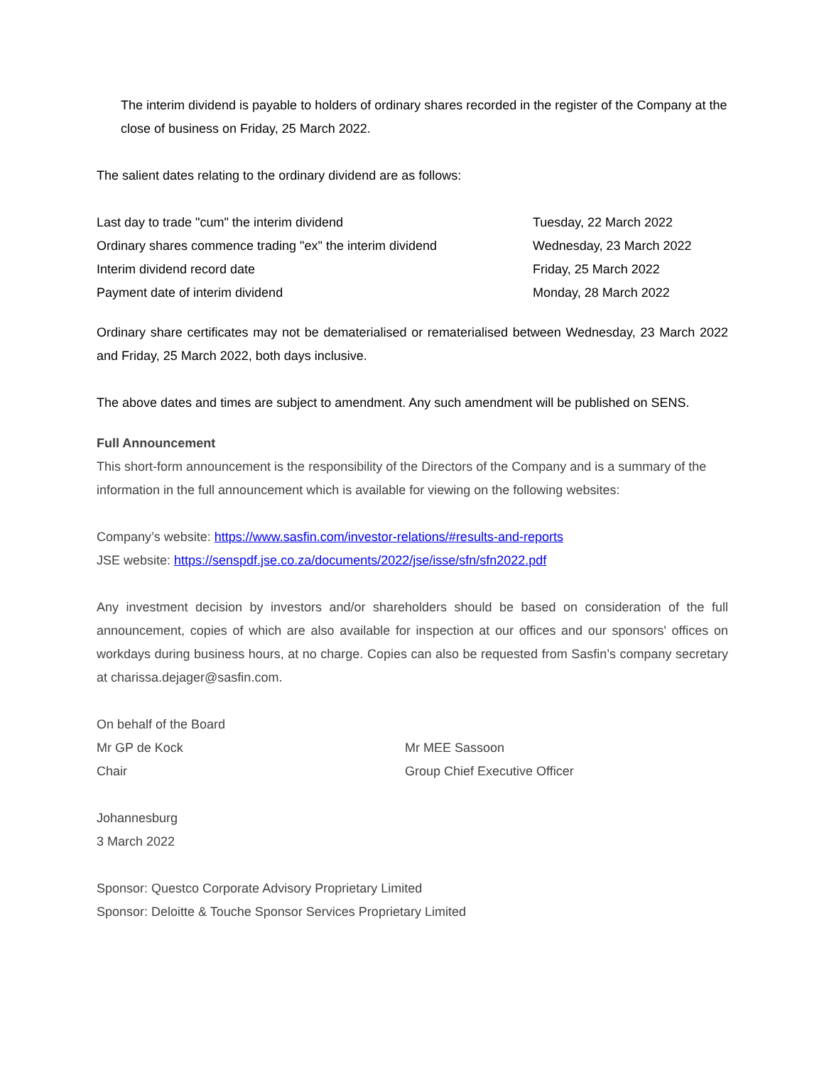The interim dividend is payable to holders of ordinary shares recorded in the register of the Company at the close of business on Friday, 25 March 2022.
The salient dates relating to the ordinary dividend are as follows:
| Last day to trade "cum" the interim dividend | Tuesday, 22 March 2022 |
| Ordinary shares commence trading "ex" the interim dividend | Wednesday, 23 March 2022 |
| Interim dividend record date | Friday, 25 March 2022 |
| Payment date of interim dividend | Monday, 28 March 2022 |
Ordinary share certificates may not be dematerialised or rematerialised between Wednesday, 23 March 2022 and Friday, 25 March 2022, both days inclusive.
The above dates and times are subject to amendment. Any such amendment will be published on SENS.
Full Announcement
This short-form announcement is the responsibility of the Directors of the Company and is a summary of the information in the full announcement which is available for viewing on the following websites:
Company’s website: https://www.sasfin.com/investor-relations/#results-and-reports
JSE website: https://senspdf.jse.co.za/documents/2022/jse/isse/sfn/sfn2022.pdf
Any investment decision by investors and/or shareholders should be based on consideration of the full announcement, copies of which are also available for inspection at our offices and our sponsors' offices on workdays during business hours, at no charge. Copies can also be requested from Sasfin’s company secretary at charissa.dejager@sasfin.com.
| On behalf of the Board | |
| Mr GP de Kock | Mr MEE Sassoon |
| Chair | Group Chief Executive Officer |
Johannesburg
3 March 2022
Sponsor: Questco Corporate Advisory Proprietary Limited
Sponsor: Deloitte & Touche Sponsor Services Proprietary Limited